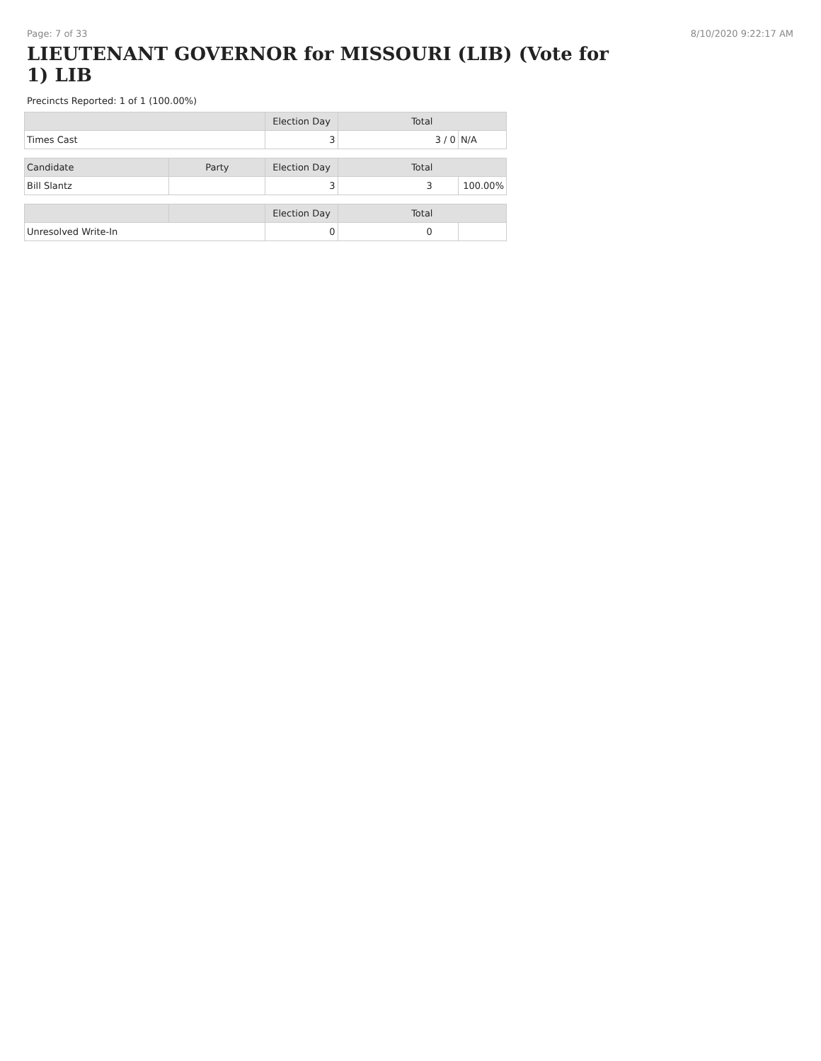Page: 7 of 33 8/10/2020 9:22:17 AM
LIEUTENANT GOVERNOR for MISSOURI (LIB) (Vote for 1) LIB
Precincts Reported: 1 of 1 (100.00%)
| | | Election Day | Total | |
| --- | --- | --- | --- | --- |
| Times Cast | | 3 | 3 / 0 | N/A |
| Candidate | Party | Election Day | Total | |
| Bill Slantz | | 3 | 3 | 100.00% |
| | | Election Day | Total | |
| Unresolved Write-In | | 0 | 0 | |